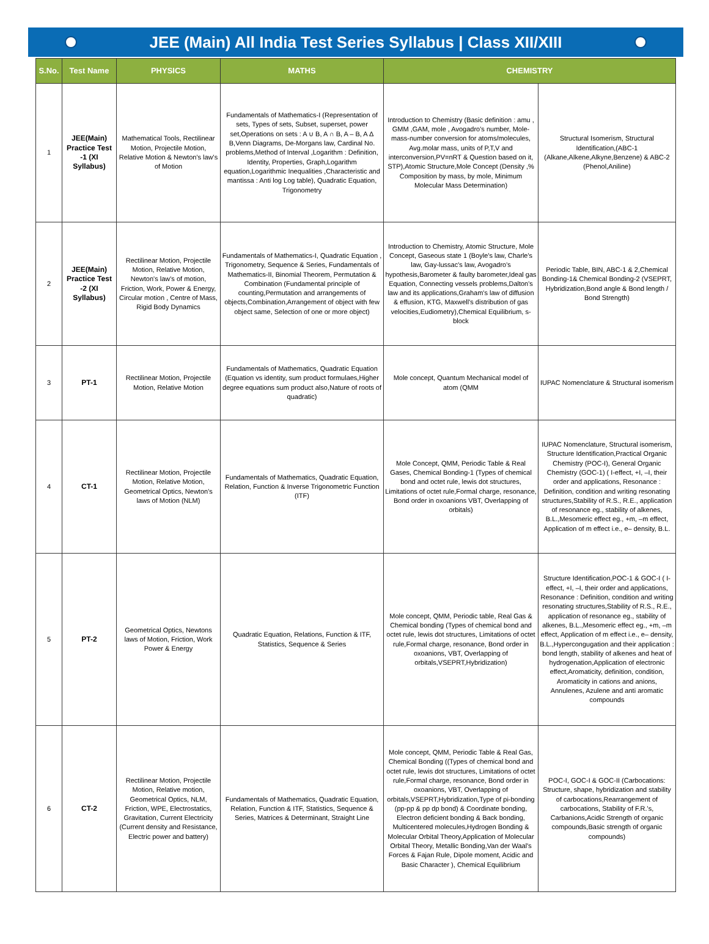JEE (Main) All India Test Series Syllabus | Class XII/XIII
| S.No. | Test Name | PHYSICS | MATHS | CHEMISTRY | |
| --- | --- | --- | --- | --- | --- |
| 1 | JEE(Main) Practice Test -1 (XI Syllabus) | Mathematical Tools, Rectilinear Motion, Projectile Motion, Relative Motion & Newton's law's of Motion | Fundamentals of Mathematics-I (Representation of sets, Types of sets, Subset, superset, power set,Operations on sets : A ∪ B, A ∩ B, A – B, A Δ B,Venn Diagrams, De-Morgans law, Cardinal No. problems,Method of Interval ,Logarithm : Definition, Identity, Properties, Graph,Logarithm equation,Logarithmic Inequalities ,Characteristic and mantissa : Anti log Log table), Quadratic Equation, Trigonometry | Introduction to Chemistry (Basic definition : amu , GMM ,GAM, mole , Avogadro's number, Mole-mass-number conversion for atoms/molecules, Avg.molar mass, units of P,T,V and interconversion,PV=nRT & Question based on it, STP),Atomic Structure,Mole Concept (Density ,% Composition by mass, by mole, Minimum Molecular Mass Determination) | Structural Isomerism, Structural Identification,(ABC-1 (Alkane,Alkene,Alkyne,Benzene) & ABC-2 (Phenol,Aniline) |
| 2 | JEE(Main) Practice Test -2 (XI Syllabus) | Rectilinear Motion, Projectile Motion, Relative Motion, Newton's law's of motion, Friction, Work, Power & Energy, Circular motion , Centre of Mass, Rigid Body Dynamics | Fundamentals of Mathematics-I, Quadratic Equation , Trigonometry, Sequence & Series, Fundamentals of Mathematics-II, Binomial Theorem, Permutation & Combination (Fundamental principle of counting,Permutation and arrangements of objects,Combination,Arrangement of object with few object same, Selection of one or more object) | Introduction to Chemistry, Atomic Structure, Mole Concept, Gaseous state 1 (Boyle's law, Charle's law, Gay-lussac's law, Avogadro's hypothesis,Barometer & faulty barometer,Ideal gas Equation, Connecting vessels problems,Dalton's law and its applications,Graham's law of diffusion & effusion, KTG, Maxwell's distribution of gas velocities,Eudiometry),Chemical Equilibrium, s-block | Periodic Table, BIN, ABC-1 & 2,Chemical Bonding-1& Chemical Bonding-2 (VSEPRT, Hybridization,Bond angle & Bond length / Bond Strength) |
| 3 | PT-1 | Rectilinear Motion, Projectile Motion, Relative Motion | Fundamentals of Mathematics, Quadratic Equation (Equation vs identity, sum product formulaes,Higher degree equations sum product also,Nature of roots of quadratic) | Mole concept, Quantum Mechanical model of atom (QMM | IUPAC Nomenclature & Structural isomerism |
| 4 | CT-1 | Rectilinear Motion, Projectile Motion, Relative Motion, Geometrical Optics, Newton's laws of Motion (NLM) | Fundamentals of Mathematics, Quadratic Equation, Relation, Function & Inverse Trigonometric Function (ITF) | Mole Concept, QMM, Periodic Table & Real Gases, Chemical Bonding-1 (Types of chemical bond and octet rule, lewis dot structures, Limitations of octet rule,Formal charge, resonance, Bond order in oxoanions VBT, Overlapping of orbitals) | IUPAC Nomenclature, Structural isomerism, Structure Identification,Practical Organic Chemistry (POC-I), General Organic Chemistry (GOC-1) ( I-effect, +I, –I, their order and applications, Resonance : Definition, condition and writing resonating structures,Stability of R.S., R.E., application of resonance eg., stability of alkenes, B.L.,Mesomeric effect eg., +m, –m effect, Application of m effect i.e., e– density, B.L. |
| 5 | PT-2 | Geometrical Optics, Newtons laws of Motion, Friction, Work Power & Energy | Quadratic Equation, Relations, Function & ITF, Statistics, Sequence & Series | Mole concept, QMM, Periodic table, Real Gas & Chemical bonding (Types of chemical bond and octet rule, lewis dot structures, Limitations of octet rule,Formal charge, resonance, Bond order in oxoanions, VBT, Overlapping of orbitals,VSEPRT,Hybridization) | Structure Identification,POC-1 & GOC-I ( I-effect, +I, –I, their order and applications, Resonance : Definition, condition and writing resonating structures,Stability of R.S., R.E., application of resonance eg., stability of alkenes, B.L.,Mesomeric effect eg., +m, –m effect, Application of m effect i.e., e– density, B.L.,Hypercongugation and their application : bond length, stability of alkenes and heat of hydrogenation,Application of electronic effect,Aromaticity, definition, condition, Aromaticity in cations and anions, Annulenes, Azulene and anti aromatic compounds |
| 6 | CT-2 | Rectilinear Motion, Projectile Motion, Relative motion, Geometrical Optics, NLM, Friction, WPE, Electrostatics, Gravitation, Current Electricity (Current density and Resistance, Electric power and battery) | Fundamentals of Mathematics, Quadratic Equation, Relation, Function & ITF, Statistics, Sequence & Series, Matrices & Determinant, Straight Line | Mole concept, QMM, Periodic Table & Real Gas, Chemical Bonding ((Types of chemical bond and octet rule, lewis dot structures, Limitations of octet rule,Formal charge, resonance, Bond order in oxoanions, VBT, Overlapping of orbitals,VSEPRT,Hybridization,Type of pi-bonding (pp-pp & pp dp bond) & Coordinate bonding, Electron deficient bonding & Back bonding, Multicentered molecules,Hydrogen Bonding & Molecular Orbital Theory,Application of Molecular Orbital Theory, Metallic Bonding,Van der Waal's Forces & Fajan Rule, Dipole moment, Acidic and Basic Character ), Chemical Equilibrium | POC-I, GOC-I & GOC-II (Carbocations: Structure, shape, hybridization and stability of carbocations,Rearrangement of carbocations, Stability of F.R.'s, Carbanions,Acidic Strength of organic compounds,Basic strength of organic compounds) |